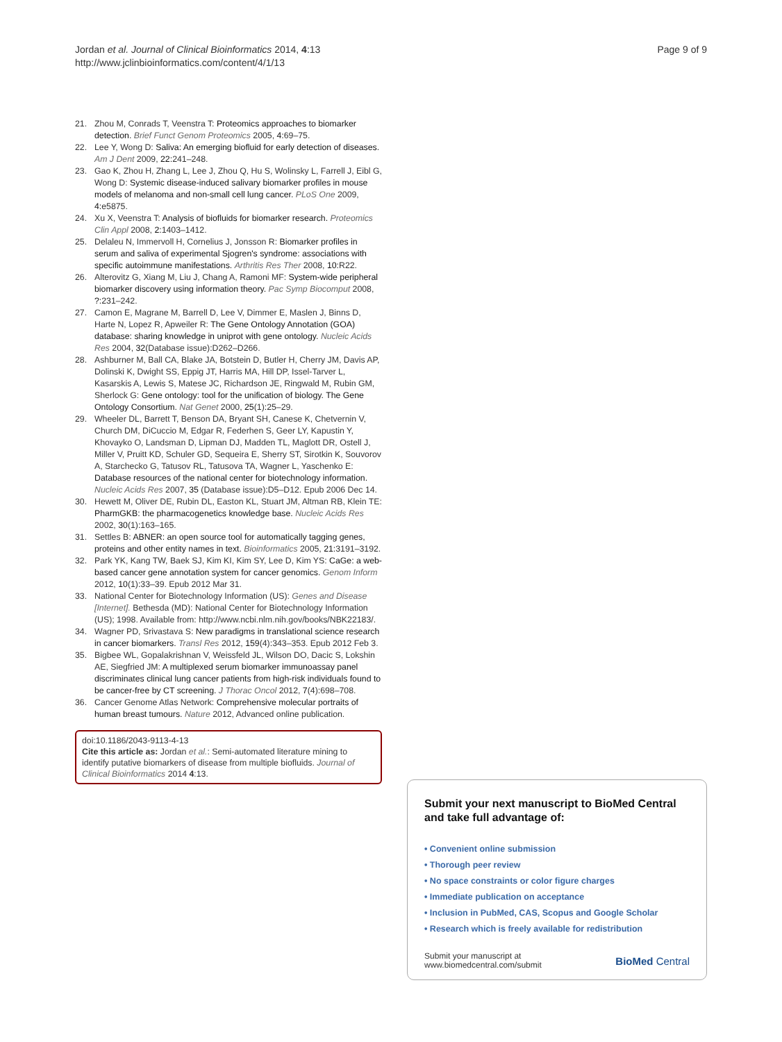Jordan et al. Journal of Clinical Bioinformatics 2014, 4:13
http://www.jclinbioinformatics.com/content/4/1/13
Page 9 of 9
21. Zhou M, Conrads T, Veenstra T: Proteomics approaches to biomarker detection. Brief Funct Genom Proteomics 2005, 4: 69–75.
22. Lee Y, Wong D: Saliva: An emerging biofluid for early detection of diseases. Am J Dent 2009, 22: 241–248.
23. Gao K, Zhou H, Zhang L, Lee J, Zhou Q, Hu S, Wolinsky L, Farrell J, Eibl G, Wong D: Systemic disease-induced salivary biomarker profiles in mouse models of melanoma and non-small cell lung cancer. PLoS One 2009, 4: e5875.
24. Xu X, Veenstra T: Analysis of biofluids for biomarker research. Proteomics Clin Appl 2008, 2: 1403–1412.
25. Delaleu N, Immervoll H, Cornelius J, Jonsson R: Biomarker profiles in serum and saliva of experimental Sjogren's syndrome: associations with specific autoimmune manifestations. Arthritis Res Ther 2008, 10: R22.
26. Alterovitz G, Xiang M, Liu J, Chang A, Ramoni MF: System-wide peripheral biomarker discovery using information theory. Pac Symp Biocomput 2008, ?: 231–242.
27. Camon E, Magrane M, Barrell D, Lee V, Dimmer E, Maslen J, Binns D, Harte N, Lopez R, Apweiler R: The Gene Ontology Annotation (GOA) database: sharing knowledge in uniprot with gene ontology. Nucleic Acids Res 2004, 32(Database issue): D262–D266.
28. Ashburner M, Ball CA, Blake JA, Botstein D, Butler H, Cherry JM, Davis AP, Dolinski K, Dwight SS, Eppig JT, Harris MA, Hill DP, Issel-Tarver L, Kasarskis A, Lewis S, Matese JC, Richardson JE, Ringwald M, Rubin GM, Sherlock G: Gene ontology: tool for the unification of biology. The Gene Ontology Consortium. Nat Genet 2000, 25(1): 25–29.
29. Wheeler DL, Barrett T, Benson DA, Bryant SH, Canese K, Chetvernin V, Church DM, DiCuccio M, Edgar R, Federhen S, Geer LY, Kapustin Y, Khovayko O, Landsman D, Lipman DJ, Madden TL, Maglott DR, Ostell J, Miller V, Pruitt KD, Schuler GD, Sequeira E, Sherry ST, Sirotkin K, Souvorov A, Starchecko G, Tatusov RL, Tatusova TA, Wagner L, Yaschenko E: Database resources of the national center for biotechnology information. Nucleic Acids Res 2007, 35 (Database issue): D5–D12. Epub 2006 Dec 14.
30. Hewett M, Oliver DE, Rubin DL, Easton KL, Stuart JM, Altman RB, Klein TE: PharmGKB: the pharmacogenetics knowledge base. Nucleic Acids Res 2002, 30(1): 163–165.
31. Settles B: ABNER: an open source tool for automatically tagging genes, proteins and other entity names in text. Bioinformatics 2005, 21: 3191–3192.
32. Park YK, Kang TW, Baek SJ, Kim KI, Kim SY, Lee D, Kim YS: CaGe: a web-based cancer gene annotation system for cancer genomics. Genom Inform 2012, 10(1): 33–39. Epub 2012 Mar 31.
33. National Center for Biotechnology Information (US): Genes and Disease [Internet]. Bethesda (MD): National Center for Biotechnology Information (US); 1998. Available from: http://www.ncbi.nlm.nih.gov/books/NBK22183/.
34. Wagner PD, Srivastava S: New paradigms in translational science research in cancer biomarkers. Transl Res 2012, 159(4): 343–353. Epub 2012 Feb 3.
35. Bigbee WL, Gopalakrishnan V, Weissfeld JL, Wilson DO, Dacic S, Lokshin AE, Siegfried JM: A multiplexed serum biomarker immunoassay panel discriminates clinical lung cancer patients from high-risk individuals found to be cancer-free by CT screening. J Thorac Oncol 2012, 7(4): 698–708.
36. Cancer Genome Atlas Network: Comprehensive molecular portraits of human breast tumours. Nature 2012, Advanced online publication.
doi:10.1186/2043-9113-4-13
Cite this article as: Jordan et al.: Semi-automated literature mining to identify putative biomarkers of disease from multiple biofluids. Journal of Clinical Bioinformatics 2014 4:13.
Submit your next manuscript to BioMed Central and take full advantage of:
• Convenient online submission
• Thorough peer review
• No space constraints or color figure charges
• Immediate publication on acceptance
• Inclusion in PubMed, CAS, Scopus and Google Scholar
• Research which is freely available for redistribution
Submit your manuscript at
www.biomedcentral.com/submit
BioMed Central